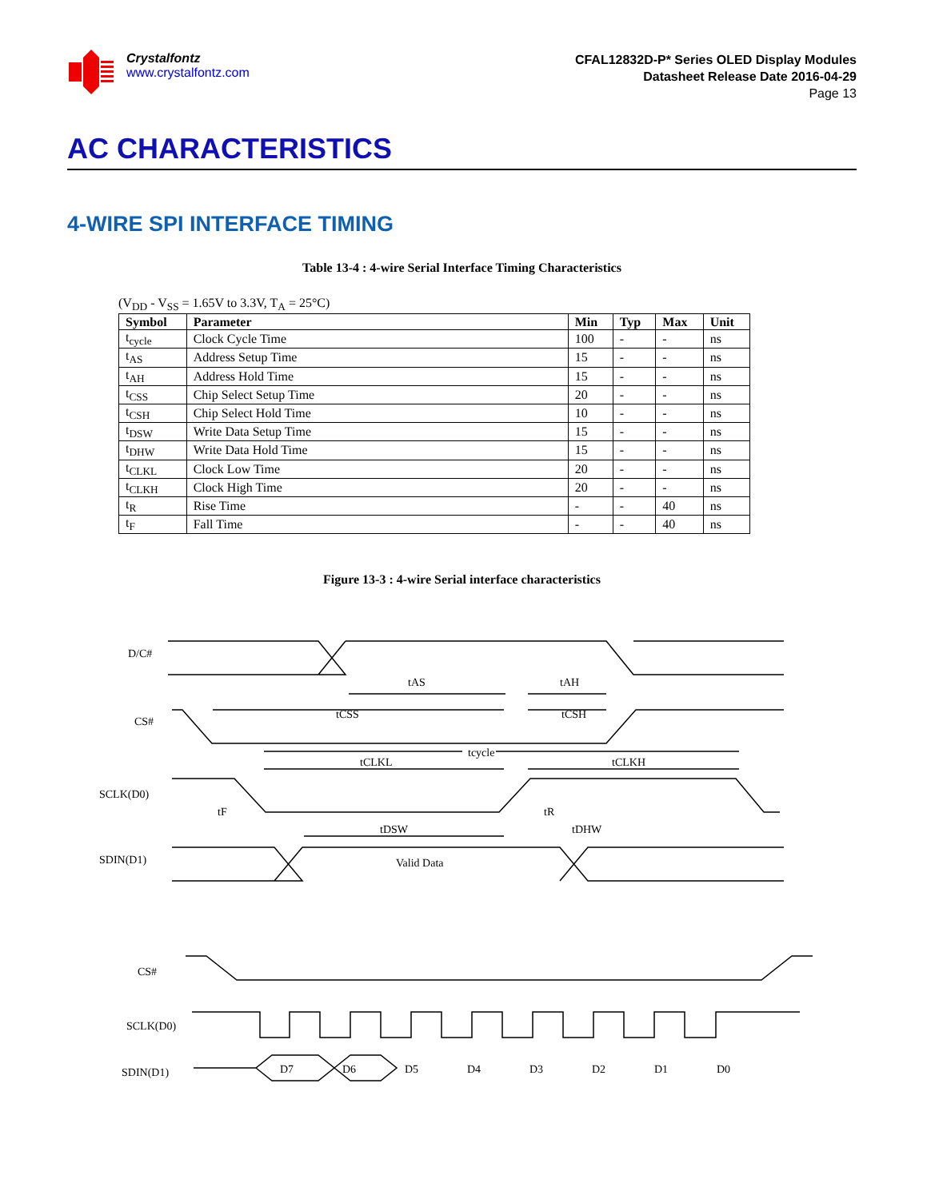Crystalfontz
www.crystalfontz.com
CFAL12832D-P* Series OLED Display Modules
Datasheet Release Date 2016-04-29
Page 13
AC CHARACTERISTICS
4-WIRE SPI INTERFACE TIMING
Table 13-4 : 4-wire Serial Interface Timing Characteristics
(V<sub>DD</sub> - V<sub>SS</sub> = 1.65V to 3.3V, T<sub>A</sub> = 25°C)
| Symbol | Parameter | Min | Typ | Max | Unit |
| --- | --- | --- | --- | --- | --- |
| t<sub>cycle</sub> | Clock Cycle Time | 100 | - | - | ns |
| t<sub>AS</sub> | Address Setup Time | 15 | - | - | ns |
| t<sub>AH</sub> | Address Hold Time | 15 | - | - | ns |
| t<sub>CSS</sub> | Chip Select Setup Time | 20 | - | - | ns |
| t<sub>CSH</sub> | Chip Select Hold Time | 10 | - | - | ns |
| t<sub>DSW</sub> | Write Data Setup Time | 15 | - | - | ns |
| t<sub>DHW</sub> | Write Data Hold Time | 15 | - | - | ns |
| t<sub>CLKL</sub> | Clock Low Time | 20 | - | - | ns |
| t<sub>CLKH</sub> | Clock High Time | 20 | - | - | ns |
| t<sub>R</sub> | Rise Time | - | - | 40 | ns |
| t<sub>F</sub> | Fall Time | - | - | 40 | ns |
Figure 13-3 : 4-wire Serial interface characteristics
D/C#
CS#
SCLK(D0)
SDIN(D1)
Valid Data
tAS
tAH
tCSS
tCSH
tcycle
tCLKL
tCLKH
tF
tR
tDSW
tDHW
CS#
SCLK(D0)
SDIN(D1)
D7
D6
D5
D4
D3
D2
D1
D0